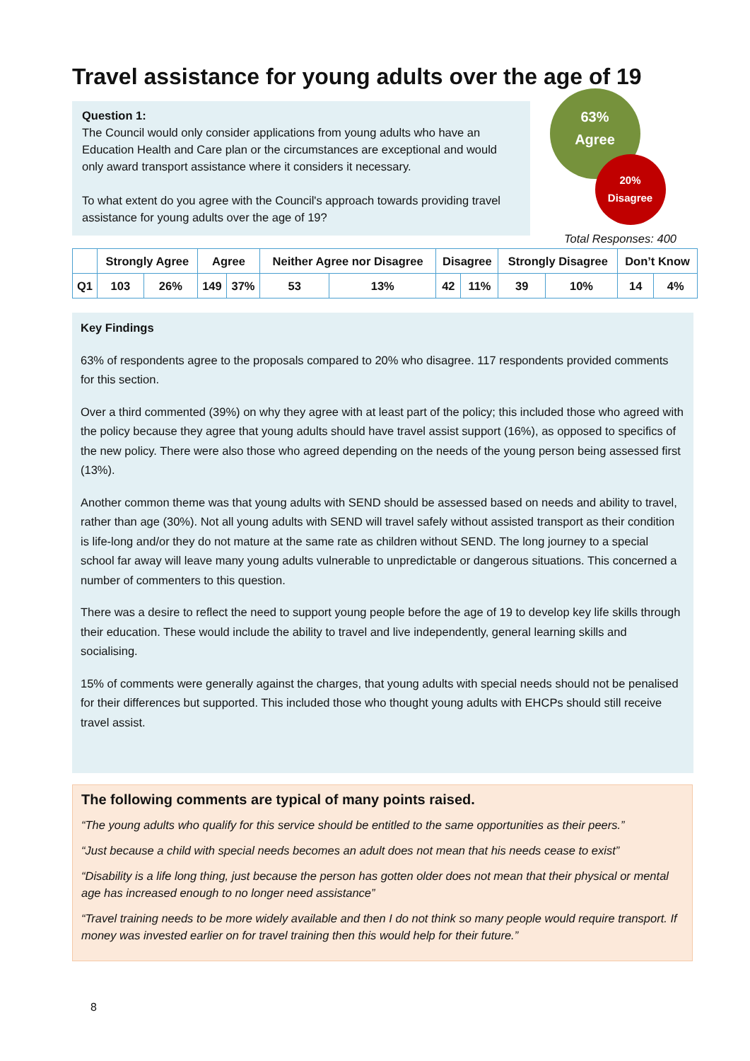Travel assistance for young adults over the age of 19
Question 1:
The Council would only consider applications from young adults who have an Education Health and Care plan or the circumstances are exceptional and would only award transport assistance where it considers it necessary.
To what extent do you agree with the Council's approach towards providing travel assistance for young adults over the age of 19?
63%
Agree
20%
Disagree
Total Responses: 400
| | Strongly Agree | | Agree | | Neither Agree nor Disagree | | Disagree | | Strongly Disagree | | Don’t Know | |
| --- | --- | --- | --- | --- | --- | --- | --- | --- | --- | --- | --- | --- |
| Q1 | 103 | 26% | 149 | 37% | 53 | 13% | 42 | 11% | 39 | 10% | 14 | 4% |
Key Findings
63% of respondents agree to the proposals compared to 20% who disagree. 117 respondents provided comments for this section.
Over a third commented (39%) on why they agree with at least part of the policy; this included those who agreed with the policy because they agree that young adults should have travel assist support (16%), as opposed to specifics of the new policy. There were also those who agreed depending on the needs of the young person being assessed first (13%).
Another common theme was that young adults with SEND should be assessed based on needs and ability to travel, rather than age (30%). Not all young adults with SEND will travel safely without assisted transport as their condition is life-long and/or they do not mature at the same rate as children without SEND. The long journey to a special school far away will leave many young adults vulnerable to unpredictable or dangerous situations. This concerned a number of commenters to this question.
There was a desire to reflect the need to support young people before the age of 19 to develop key life skills through their education. These would include the ability to travel and live independently, general learning skills and socialising.
15% of comments were generally against the charges, that young adults with special needs should not be penalised for their differences but supported. This included those who thought young adults with EHCPs should still receive travel assist.
The following comments are typical of many points raised.
“The young adults who qualify for this service should be entitled to the same opportunities as their peers.”
“Just because a child with special needs becomes an adult does not mean that his needs cease to exist”
“Disability is a life long thing, just because the person has gotten older does not mean that their physical or mental age has increased enough to no longer need assistance”
“Travel training needs to be more widely available and then I do not think so many people would require transport. If money was invested earlier on for travel training then this would help for their future.”
8